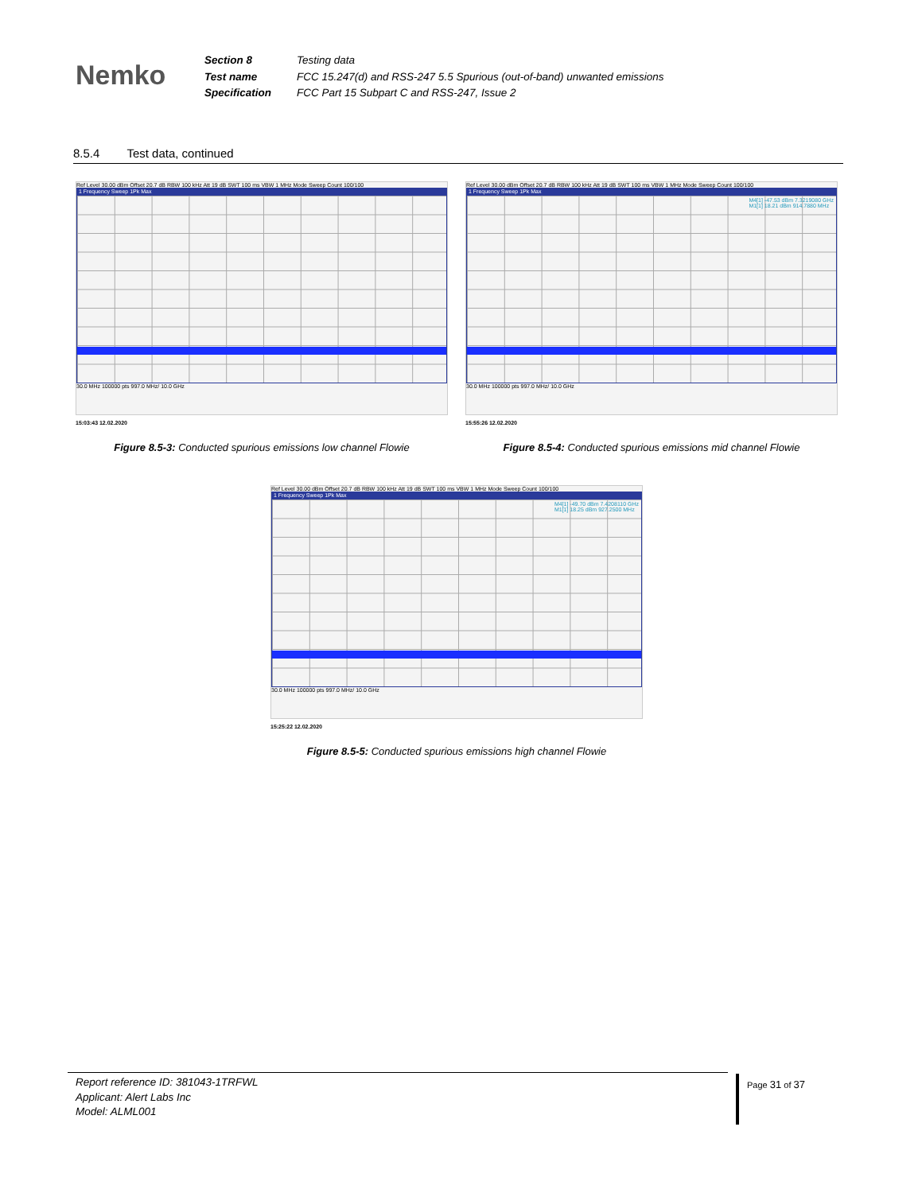Nemko
| Section 8 | Testing data |
| Test name | FCC 15.247(d) and RSS-247 5.5 Spurious (out-of-band) unwanted emissions |
| Specification | FCC Part 15 Subpart C and RSS-247, Issue 2 |
8.5.4 Test data, continued
Ref Level 30.00 dBm Offset 20.7 dB RBW 100 kHz Att 19 dB SWT 100 ms VBW 1 MHz Mode Sweep Count 100/100
1 Frequency Sweep 1Pk Max
30.0 MHz 100000 pts 997.0 MHz/ 10.0 GHz
15:03:43 12.02.2020
Figure 8.5-3: Conducted spurious emissions low channel Flowie
Ref Level 30.00 dBm Offset 20.7 dB RBW 100 kHz Att 19 dB SWT 100 ms VBW 1 MHz Mode Sweep Count 100/100
1 Frequency Sweep 1Pk Max
M4[1] -47.53 dBm 7.3219080 GHz
M1[1] 18.21 dBm 914.7880 MHz
30.0 MHz 100000 pts 997.0 MHz/ 10.0 GHz
15:55:26 12.02.2020
Figure 8.5-4: Conducted spurious emissions mid channel Flowie
Ref Level 30.00 dBm Offset 20.7 dB RBW 100 kHz Att 19 dB SWT 100 ms VBW 1 MHz Mode Sweep Count 100/100
1 Frequency Sweep 1Pk Max
M4[1] -49.70 dBm 7.4208110 GHz
M1[1] 18.25 dBm 927.2500 MHz
30.0 MHz 100000 pts 997.0 MHz/ 10.0 GHz
15:25:22 12.02.2020
Figure 8.5-5: Conducted spurious emissions high channel Flowie
Report reference ID: 381043-1TRFWL
Applicant: Alert Labs Inc
Model: ALML001
Page 31 of 37